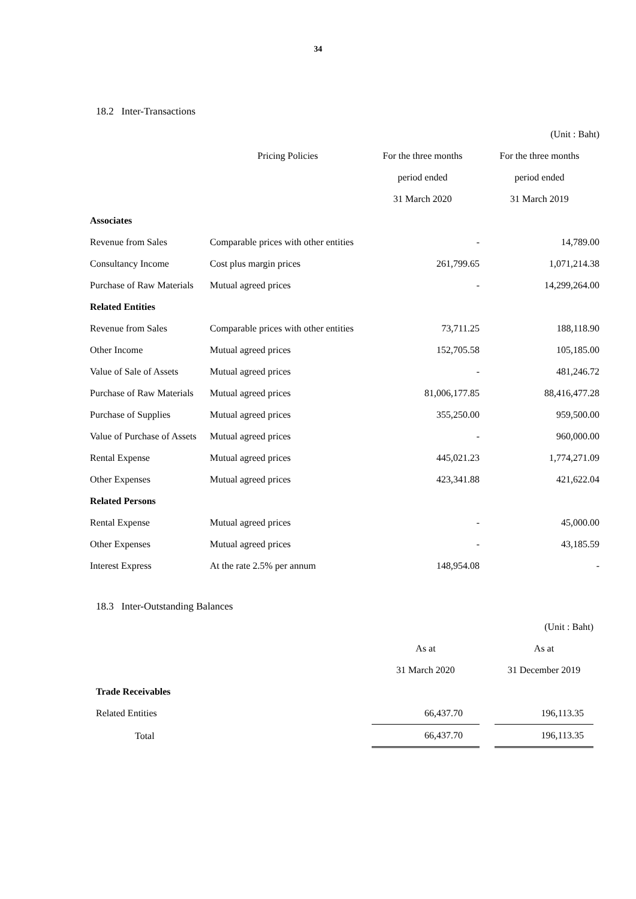34
18.2 Inter-Transactions
| | | | (Unit : Baht) |
| | Pricing Policies | For the three months | For the three months |
| | | period ended | period ended |
| | | 31 March 2020 | 31 March 2019 |
| Associates | | | |
| Revenue from Sales | Comparable prices with other entities | - | 14,789.00 |
| Consultancy Income | Cost plus margin prices | 261,799.65 | 1,071,214.38 |
| Purchase of Raw Materials | Mutual agreed prices | - | 14,299,264.00 |
| Related Entities | | | |
| Revenue from Sales | Comparable prices with other entities | 73,711.25 | 188,118.90 |
| Other Income | Mutual agreed prices | 152,705.58 | 105,185.00 |
| Value of Sale of Assets | Mutual agreed prices | - | 481,246.72 |
| Purchase of Raw Materials | Mutual agreed prices | 81,006,177.85 | 88,416,477.28 |
| Purchase of Supplies | Mutual agreed prices | 355,250.00 | 959,500.00 |
| Value of Purchase of Assets | Mutual agreed prices | - | 960,000.00 |
| Rental Expense | Mutual agreed prices | 445,021.23 | 1,774,271.09 |
| Other Expenses | Mutual agreed prices | 423,341.88 | 421,622.04 |
| Related Persons | | | |
| Rental Expense | Mutual agreed prices | - | 45,000.00 |
| Other Expenses | Mutual agreed prices | - | 43,185.59 |
| Interest Express | At the rate 2.5% per annum | 148,954.08 | - |
18.3 Inter-Outstanding Balances
| | | | (Unit : Baht) |
| | As at | | As at |
| | 31 March 2020 | | 31 December 2019 |
| Trade Receivables | | | |
| Related Entities | 66,437.70 | | 196,113.35 |
| Total | 66,437.70 | | 196,113.35 |